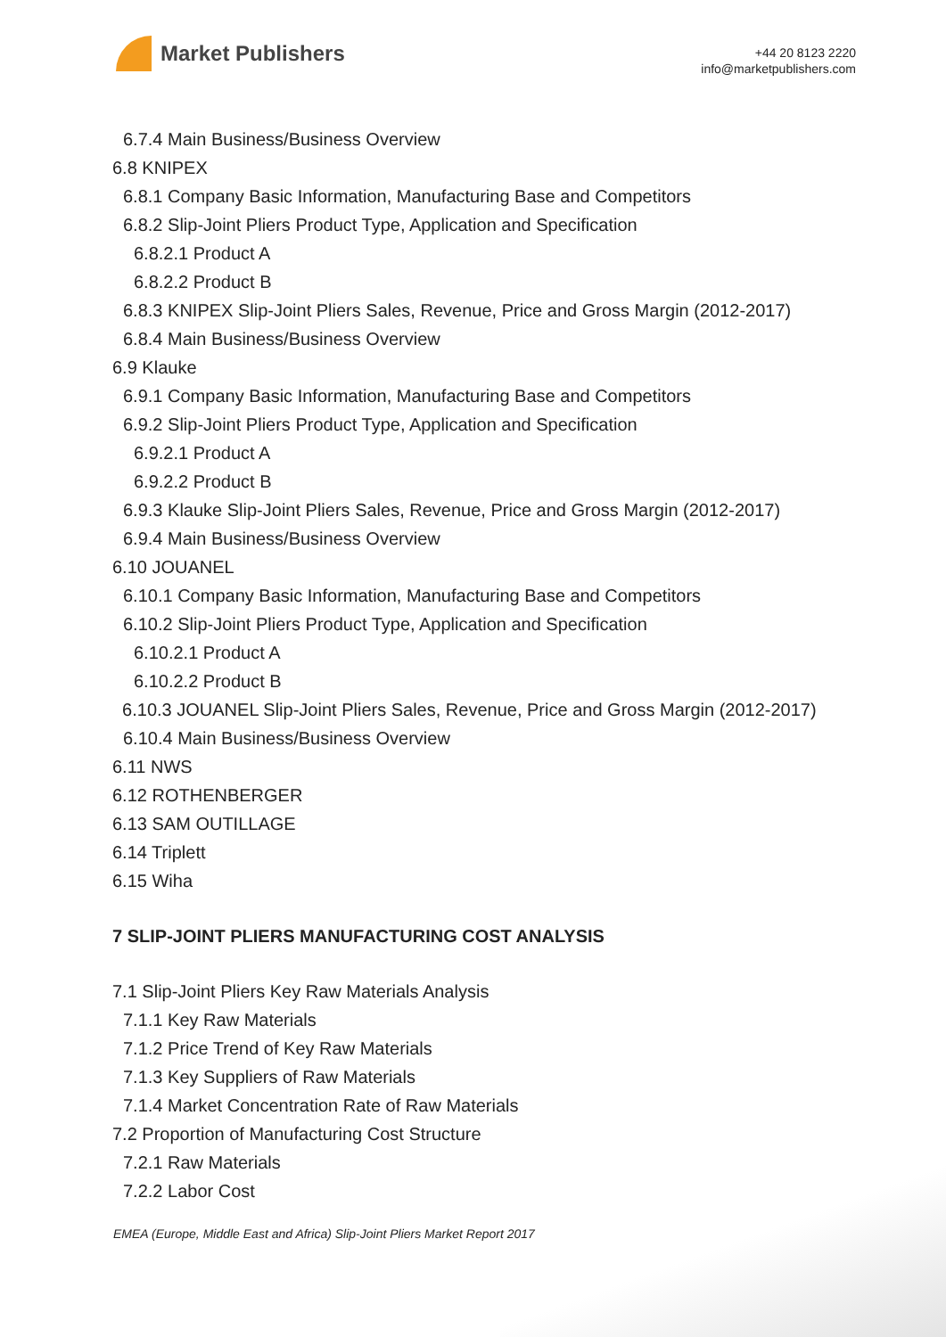Market Publishers
+44 20 8123 2220
info@marketpublishers.com
6.7.4 Main Business/Business Overview
6.8 KNIPEX
6.8.1 Company Basic Information, Manufacturing Base and Competitors
6.8.2 Slip-Joint Pliers Product Type, Application and Specification
6.8.2.1 Product A
6.8.2.2 Product B
6.8.3 KNIPEX Slip-Joint Pliers Sales, Revenue, Price and Gross Margin (2012-2017)
6.8.4 Main Business/Business Overview
6.9 Klauke
6.9.1 Company Basic Information, Manufacturing Base and Competitors
6.9.2 Slip-Joint Pliers Product Type, Application and Specification
6.9.2.1 Product A
6.9.2.2 Product B
6.9.3 Klauke Slip-Joint Pliers Sales, Revenue, Price and Gross Margin (2012-2017)
6.9.4 Main Business/Business Overview
6.10 JOUANEL
6.10.1 Company Basic Information, Manufacturing Base and Competitors
6.10.2 Slip-Joint Pliers Product Type, Application and Specification
6.10.2.1 Product A
6.10.2.2 Product B
6.10.3 JOUANEL Slip-Joint Pliers Sales, Revenue, Price and Gross Margin (2012-2017)
6.10.4 Main Business/Business Overview
6.11 NWS
6.12 ROTHENBERGER
6.13 SAM OUTILLAGE
6.14 Triplett
6.15 Wiha
7 SLIP-JOINT PLIERS MANUFACTURING COST ANALYSIS
7.1 Slip-Joint Pliers Key Raw Materials Analysis
7.1.1 Key Raw Materials
7.1.2 Price Trend of Key Raw Materials
7.1.3 Key Suppliers of Raw Materials
7.1.4 Market Concentration Rate of Raw Materials
7.2 Proportion of Manufacturing Cost Structure
7.2.1 Raw Materials
7.2.2 Labor Cost
EMEA (Europe, Middle East and Africa) Slip-Joint Pliers Market Report 2017